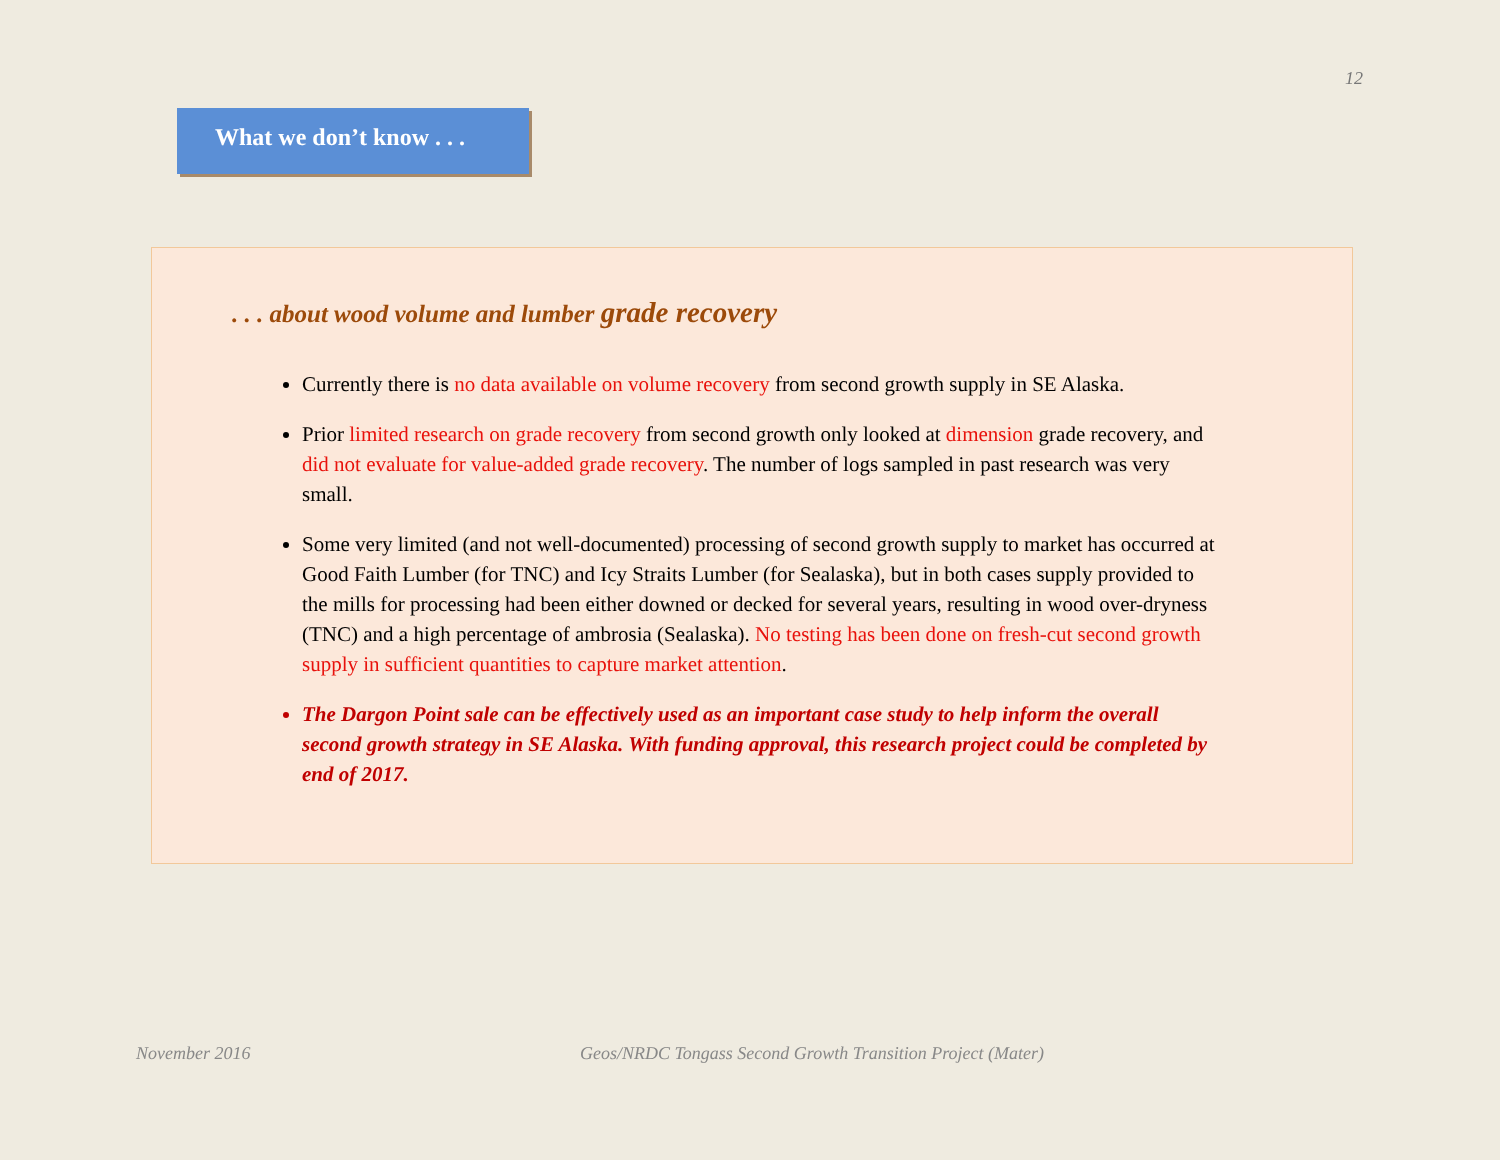12
What we don’t know . . .
. . . about wood volume and lumber grade recovery
Currently there is no data available on volume recovery from second growth supply in SE Alaska.
Prior limited research on grade recovery from second growth only looked at dimension grade recovery, and did not evaluate for value-added grade recovery. The number of logs sampled in past research was very small.
Some very limited (and not well-documented) processing of second growth supply to market has occurred at Good Faith Lumber (for TNC) and Icy Straits Lumber (for Sealaska), but in both cases supply provided to the mills for processing had been either downed or decked for several years, resulting in wood over-dryness (TNC) and a high percentage of ambrosia (Sealaska). No testing has been done on fresh-cut second growth supply in sufficient quantities to capture market attention.
The Dargon Point sale can be effectively used as an important case study to help inform the overall second growth strategy in SE Alaska. With funding approval, this research project could be completed by end of 2017.
November 2016
Geos/NRDC Tongass Second Growth Transition Project (Mater)